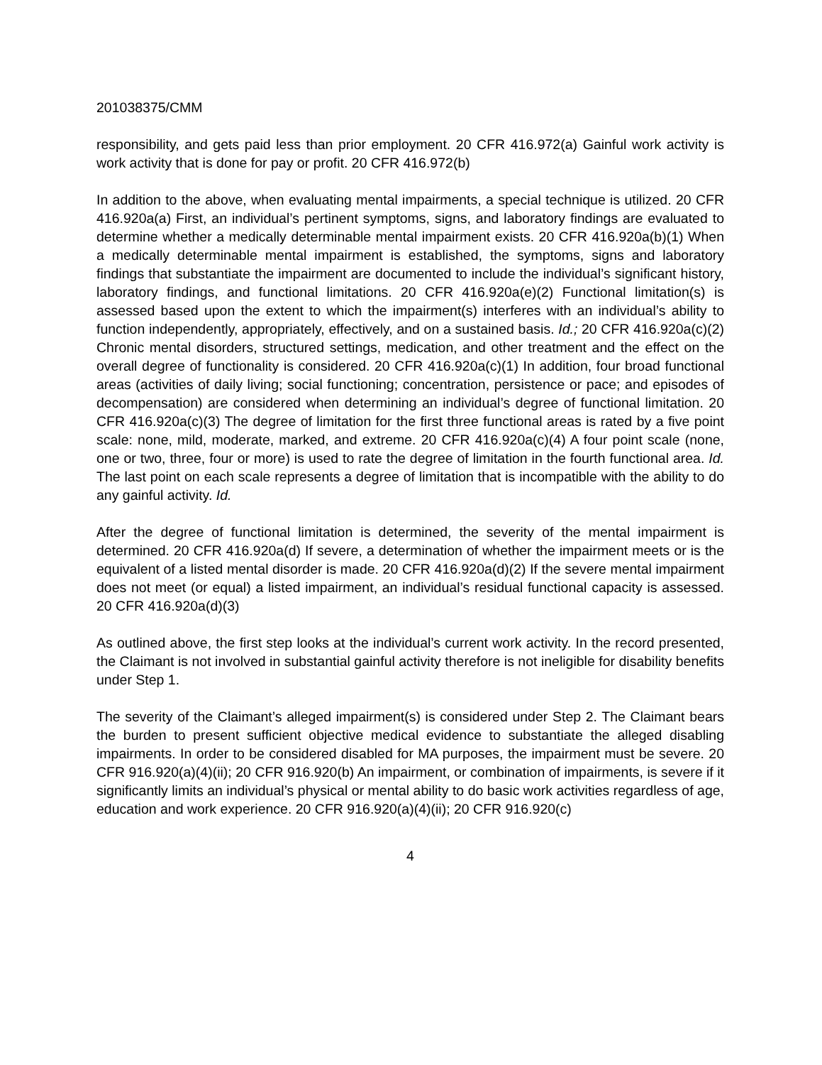201038375/CMM
responsibility, and gets paid less than prior employment. 20 CFR 416.972(a) Gainful work activity is work activity that is done for pay or profit. 20 CFR 416.972(b)
In addition to the above, when evaluating mental impairments, a special technique is utilized. 20 CFR 416.920a(a) First, an individual’s pertinent symptoms, signs, and laboratory findings are evaluated to determine whether a medically determinable mental impairment exists. 20 CFR 416.920a(b)(1) When a medically determinable mental impairment is established, the symptoms, signs and laboratory findings that substantiate the impairment are documented to include the individual’s significant history, laboratory findings, and functional limitations. 20 CFR 416.920a(e)(2) Functional limitation(s) is assessed based upon the extent to which the impairment(s) interferes with an individual’s ability to function independently, appropriately, effectively, and on a sustained basis. Id.; 20 CFR 416.920a(c)(2) Chronic mental disorders, structured settings, medication, and other treatment and the effect on the overall degree of functionality is considered. 20 CFR 416.920a(c)(1) In addition, four broad functional areas (activities of daily living; social functioning; concentration, persistence or pace; and episodes of decompensation) are considered when determining an individual’s degree of functional limitation. 20 CFR 416.920a(c)(3) The degree of limitation for the first three functional areas is rated by a five point scale: none, mild, moderate, marked, and extreme. 20 CFR 416.920a(c)(4) A four point scale (none, one or two, three, four or more) is used to rate the degree of limitation in the fourth functional area. Id. The last point on each scale represents a degree of limitation that is incompatible with the ability to do any gainful activity. Id.
After the degree of functional limitation is determined, the severity of the mental impairment is determined. 20 CFR 416.920a(d) If severe, a determination of whether the impairment meets or is the equivalent of a listed mental disorder is made. 20 CFR 416.920a(d)(2) If the severe mental impairment does not meet (or equal) a listed impairment, an individual’s residual functional capacity is assessed. 20 CFR 416.920a(d)(3)
As outlined above, the first step looks at the individual’s current work activity. In the record presented, the Claimant is not involved in substantial gainful activity therefore is not ineligible for disability benefits under Step 1.
The severity of the Claimant’s alleged impairment(s) is considered under Step 2. The Claimant bears the burden to present sufficient objective medical evidence to substantiate the alleged disabling impairments. In order to be considered disabled for MA purposes, the impairment must be severe. 20 CFR 916.920(a)(4)(ii); 20 CFR 916.920(b) An impairment, or combination of impairments, is severe if it significantly limits an individual’s physical or mental ability to do basic work activities regardless of age, education and work experience. 20 CFR 916.920(a)(4)(ii); 20 CFR 916.920(c)
4